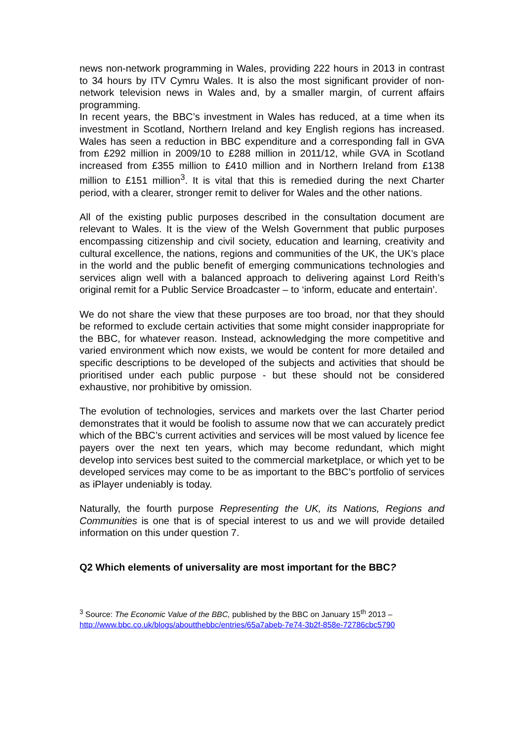news non-network programming in Wales, providing 222 hours in 2013 in contrast to 34 hours by ITV Cymru Wales. It is also the most significant provider of non-network television news in Wales and, by a smaller margin, of current affairs programming.
In recent years, the BBC’s investment in Wales has reduced, at a time when its investment in Scotland, Northern Ireland and key English regions has increased. Wales has seen a reduction in BBC expenditure and a corresponding fall in GVA from £292 million in 2009/10 to £288 million in 2011/12, while GVA in Scotland increased from £355 million to £410 million and in Northern Ireland from £138 million to £151 million<sup>3</sup>. It is vital that this is remedied during the next Charter period, with a clearer, stronger remit to deliver for Wales and the other nations.
All of the existing public purposes described in the consultation document are relevant to Wales. It is the view of the Welsh Government that public purposes encompassing citizenship and civil society, education and learning, creativity and cultural excellence, the nations, regions and communities of the UK, the UK’s place in the world and the public benefit of emerging communications technologies and services align well with a balanced approach to delivering against Lord Reith’s original remit for a Public Service Broadcaster – to ‘inform, educate and entertain’.
We do not share the view that these purposes are too broad, nor that they should be reformed to exclude certain activities that some might consider inappropriate for the BBC, for whatever reason. Instead, acknowledging the more competitive and varied environment which now exists, we would be content for more detailed and specific descriptions to be developed of the subjects and activities that should be prioritised under each public purpose - but these should not be considered exhaustive, nor prohibitive by omission.
The evolution of technologies, services and markets over the last Charter period demonstrates that it would be foolish to assume now that we can accurately predict which of the BBC’s current activities and services will be most valued by licence fee payers over the next ten years, which may become redundant, which might develop into services best suited to the commercial marketplace, or which yet to be developed services may come to be as important to the BBC’s portfolio of services as iPlayer undeniably is today.
Naturally, the fourth purpose Representing the UK, its Nations, Regions and Communities is one that is of special interest to us and we will provide detailed information on this under question 7.
Q2 Which elements of universality are most important for the BBC?
<sup>3</sup> Source: The Economic Value of the BBC, published by the BBC on January 15<sup>th</sup> 2013 –
http://www.bbc.co.uk/blogs/aboutthebbc/entries/65a7abeb-7e74-3b2f-858e-72786cbc5790